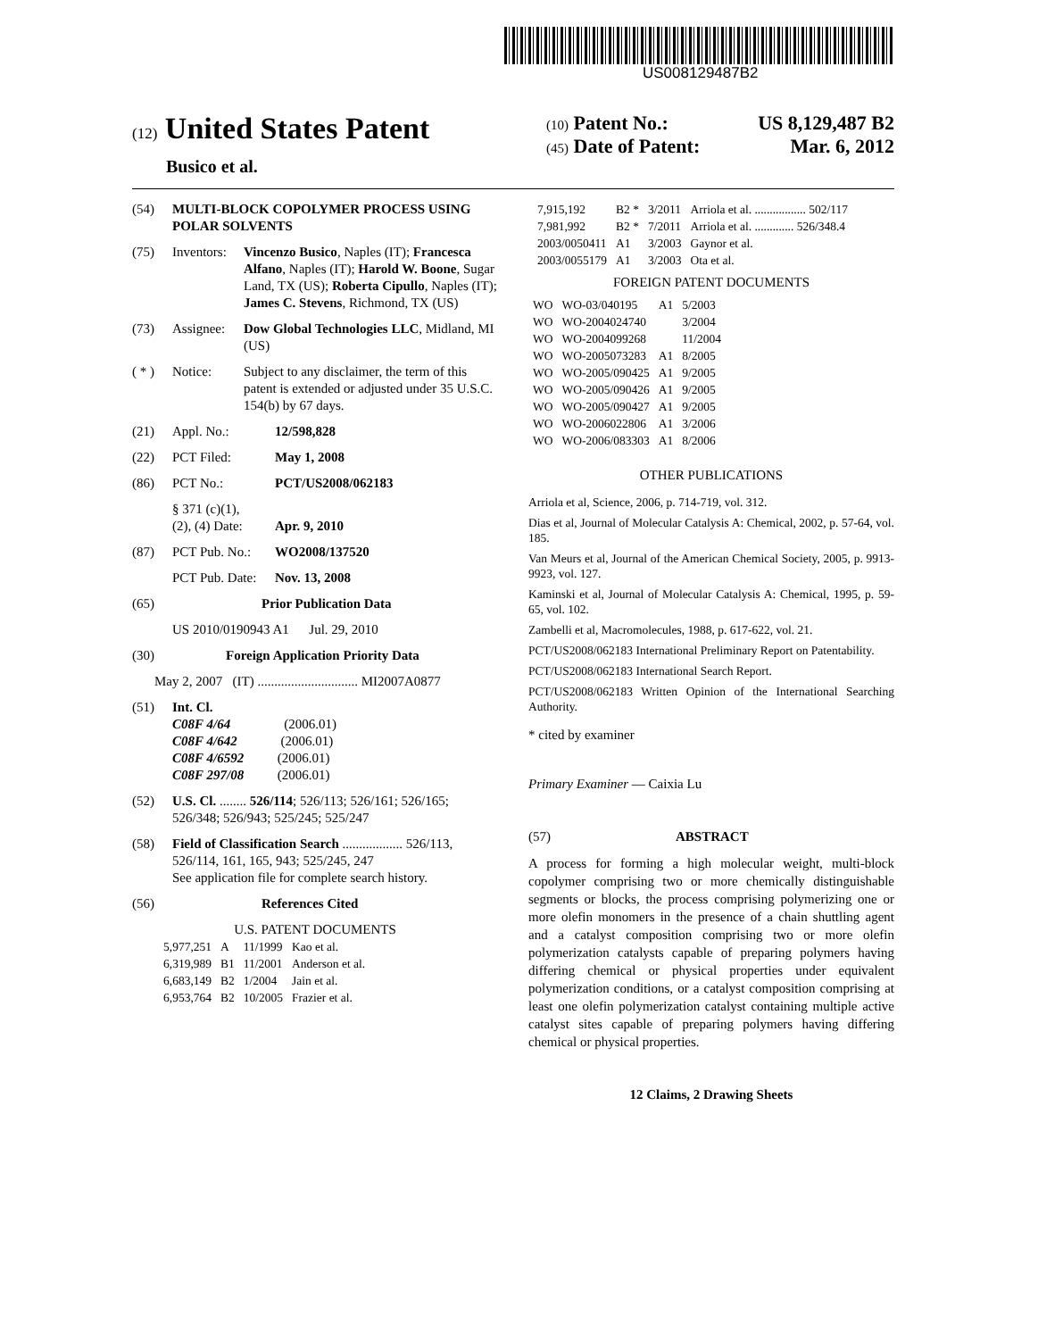US008129487B2
(12) United States Patent
Busico et al.
(10) Patent No.: US 8,129,487 B2
(45) Date of Patent: Mar. 6, 2012
(54) MULTI-BLOCK COPOLYMER PROCESS USING POLAR SOLVENTS
(75) Inventors: Vincenzo Busico, Naples (IT); Francesca Alfano, Naples (IT); Harold W. Boone, Sugar Land, TX (US); Roberta Cipullo, Naples (IT); James C. Stevens, Richmond, TX (US)
(73) Assignee: Dow Global Technologies LLC, Midland, MI (US)
( * ) Notice: Subject to any disclaimer, the term of this patent is extended or adjusted under 35 U.S.C. 154(b) by 67 days.
(21) Appl. No.: 12/598,828
(22) PCT Filed: May 1, 2008
(86) PCT No.: PCT/US2008/062183
§ 371 (c)(1),
(2), (4) Date:
Apr. 9, 2010
(87) PCT Pub. No.: WO2008/137520
PCT Pub. Date: Nov. 13, 2008
(65) Prior Publication Data
US 2010/0190943 A1 Jul. 29, 2010
(30) Foreign Application Priority Data
May 2, 2007 (IT) .............................. MI2007A0877
(51) Int. Cl.
C08F 4/64 (2006.01)
C08F 4/642 (2006.01)
C08F 4/6592 (2006.01)
C08F 297/08 (2006.01)
(52) U.S. Cl. ........ 526/114; 526/113; 526/161; 526/165; 526/348; 526/943; 525/245; 525/247
(58) Field of Classification Search .................. 526/113, 526/114, 161, 165, 943; 525/245, 247
See application file for complete search history.
(56) References Cited
U.S. PATENT DOCUMENTS
| 5,977,251 | A | 11/1999 | Kao et al. |
| 6,319,989 | B1 | 11/2001 | Anderson et al. |
| 6,683,149 | B2 | 1/2004 | Jain et al. |
| 6,953,764 | B2 | 10/2005 | Frazier et al. |
| 7,915,192 | B2 * | 3/2011 | Arriola et al. ................. 502/117 |
| 7,981,992 | B2 * | 7/2011 | Arriola et al. ............. 526/348.4 |
| 2003/0050411 | A1 | 3/2003 | Gaynor et al. |
| 2003/0055179 | A1 | 3/2003 | Ota et al. |
FOREIGN PATENT DOCUMENTS
| WO | WO-03/040195 | A1 | 5/2003 |
| WO | WO-2004024740 | | 3/2004 |
| WO | WO-2004099268 | | 11/2004 |
| WO | WO-2005073283 | A1 | 8/2005 |
| WO | WO-2005/090425 | A1 | 9/2005 |
| WO | WO-2005/090426 | A1 | 9/2005 |
| WO | WO-2005/090427 | A1 | 9/2005 |
| WO | WO-2006022806 | A1 | 3/2006 |
| WO | WO-2006/083303 | A1 | 8/2006 |
OTHER PUBLICATIONS
Arriola et al, Science, 2006, p. 714-719, vol. 312.
Dias et al, Journal of Molecular Catalysis A: Chemical, 2002, p. 57-64, vol. 185.
Van Meurs et al, Journal of the American Chemical Society, 2005, p. 9913-9923, vol. 127.
Kaminski et al, Journal of Molecular Catalysis A: Chemical, 1995, p. 59-65, vol. 102.
Zambelli et al, Macromolecules, 1988, p. 617-622, vol. 21.
PCT/US2008/062183 International Preliminary Report on Patentability.
PCT/US2008/062183 International Search Report.
PCT/US2008/062183 Written Opinion of the International Searching Authority.
* cited by examiner
Primary Examiner — Caixia Lu
(57) ABSTRACT
A process for forming a high molecular weight, multi-block copolymer comprising two or more chemically distinguishable segments or blocks, the process comprising polymerizing one or more olefin monomers in the presence of a chain shuttling agent and a catalyst composition comprising two or more olefin polymerization catalysts capable of preparing polymers having differing chemical or physical properties under equivalent polymerization conditions, or a catalyst composition comprising at least one olefin polymerization catalyst containing multiple active catalyst sites capable of preparing polymers having differing chemical or physical properties.
12 Claims, 2 Drawing Sheets